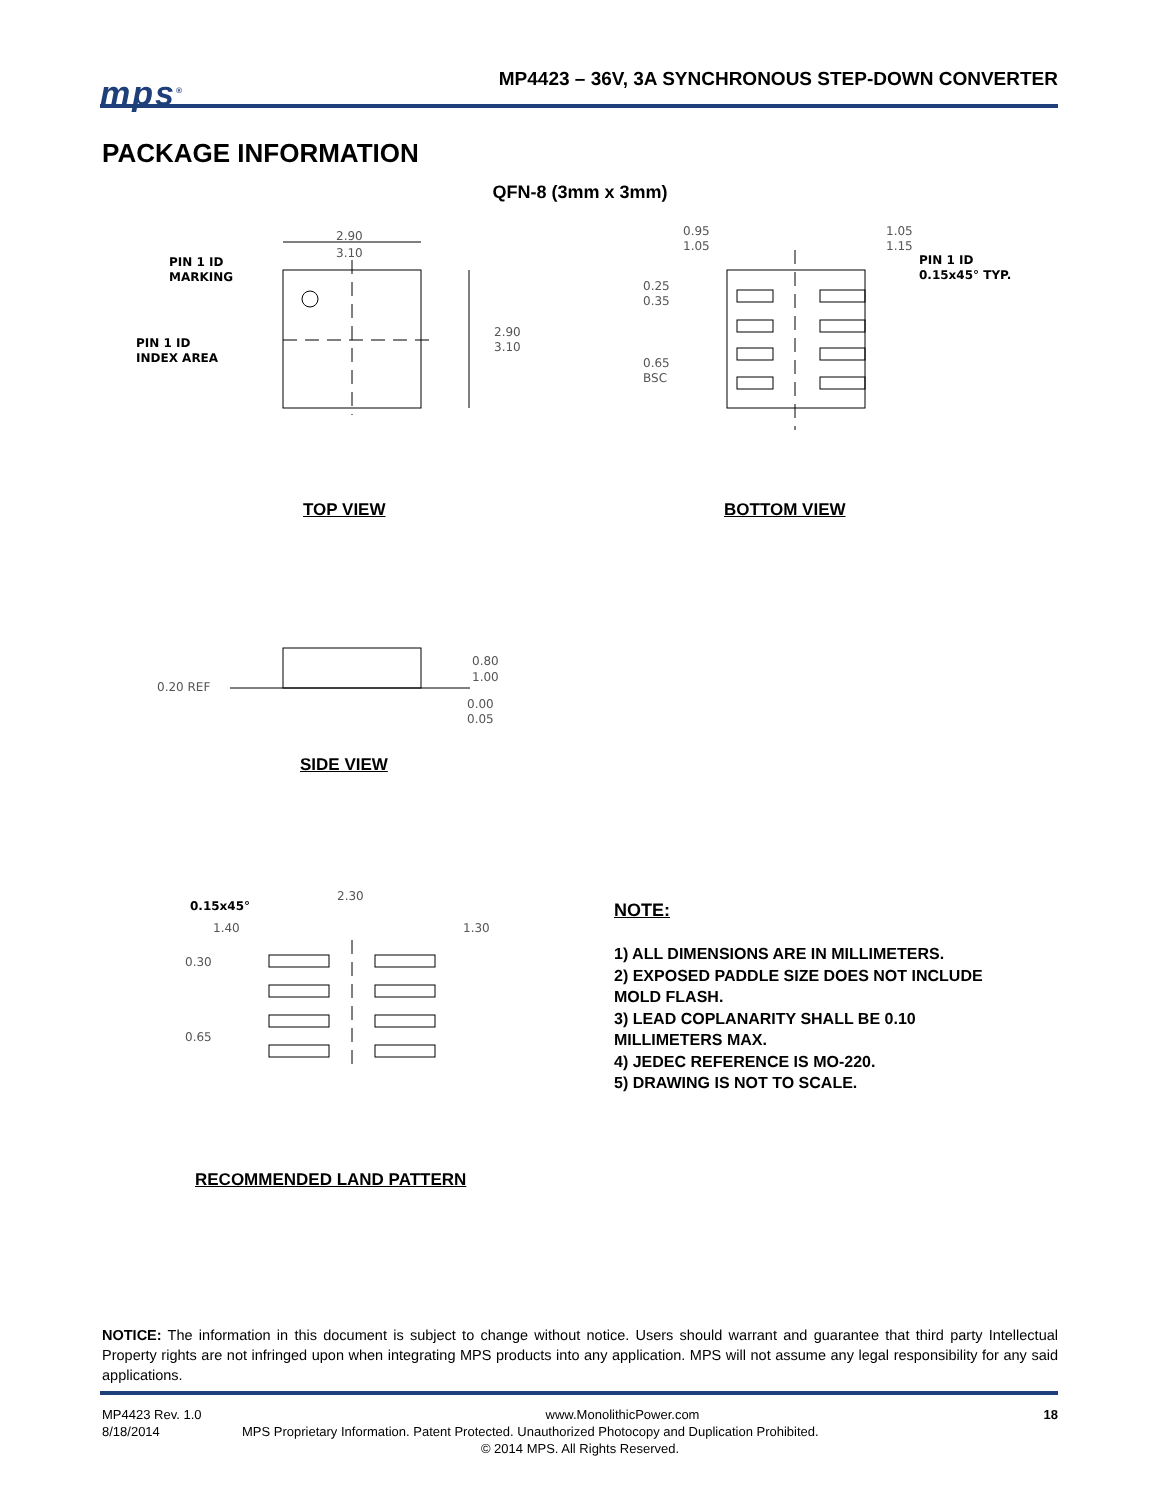mps<sup>®</sup>
MP4423 – 36V, 3A SYNCHRONOUS STEP-DOWN CONVERTER
PACKAGE INFORMATION
QFN-8 (3mm x 3mm)
2.90
3.10
2.90
3.10
PIN 1 ID
MARKING
PIN 1 ID
INDEX AREA
0.95
1.05
1.05
1.15
0.25
0.35
0.65
BSC
PIN 1 ID
0.15x45° TYP.
0.20 REF
0.80
1.00
0.00
0.05
0.15x45°
2.30
1.40
1.30
0.30
0.65
TOP VIEW BOTTOM VIEW
SIDE VIEW
RECOMMENDED LAND PATTERN
NOTE:
1) ALL DIMENSIONS ARE IN MILLIMETERS.
2) EXPOSED PADDLE SIZE DOES NOT INCLUDE
MOLD FLASH.
3) LEAD COPLANARITY SHALL BE 0.10
MILLIMETERS MAX.
4) JEDEC REFERENCE IS MO-220.
5) DRAWING IS NOT TO SCALE.
NOTICE: The information in this document is subject to change without notice. Users should warrant and guarantee that third party Intellectual Property rights are not infringed upon when integrating MPS products into any application. MPS will not assume any legal responsibility for any said applications.
MP4423 Rev. 1.0 www.MonolithicPower.com 18
8/18/2014 MPS Proprietary Information. Patent Protected. Unauthorized Photocopy and Duplication Prohibited.
© 2014 MPS. All Rights Reserved.